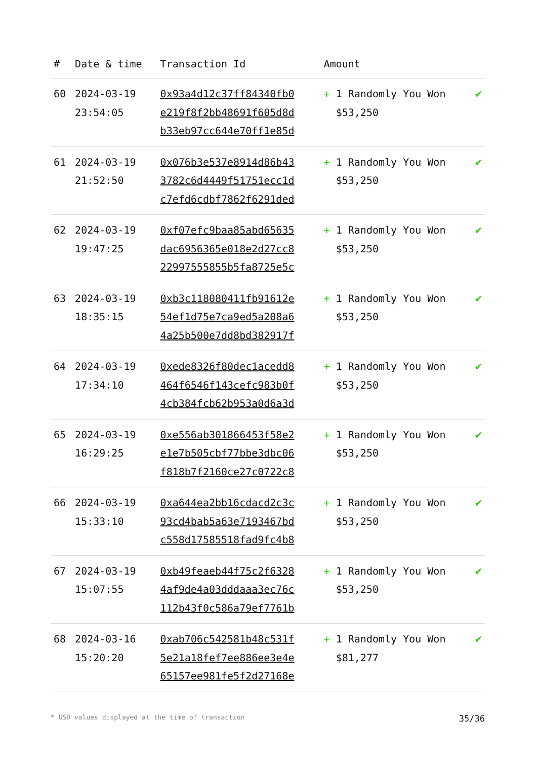| # | Date & time | Transaction Id | Amount | |
| --- | --- | --- | --- | --- |
| 60 | 2024-03-19 23:54:05 | 0x93a4d12c37ff84340fb0 e219f8f2bb48691f605d8d b33eb97cc644e70ff1e85d | + 1 Randomly You Won $53,250 | ✔ |
| 61 | 2024-03-19 21:52:50 | 0x076b3e537e8914d86b43 3782c6d4449f51751ecc1d c7efd6cdbf7862f6291ded | + 1 Randomly You Won $53,250 | ✔ |
| 62 | 2024-03-19 19:47:25 | 0xf07efc9baa85abd65635 dac6956365e018e2d27cc8 22997555855b5fa8725e5c | + 1 Randomly You Won $53,250 | ✔ |
| 63 | 2024-03-19 18:35:15 | 0xb3c118080411fb91612e 54ef1d75e7ca9ed5a208a6 4a25b500e7dd8bd382917f | + 1 Randomly You Won $53,250 | ✔ |
| 64 | 2024-03-19 17:34:10 | 0xede8326f80dec1acedd8 464f6546f143cefc983b0f 4cb384fcb62b953a0d6a3d | + 1 Randomly You Won $53,250 | ✔ |
| 65 | 2024-03-19 16:29:25 | 0xe556ab301866453f58e2 e1e7b505cbf77bbe3dbc06 f818b7f2160ce27c0722c8 | + 1 Randomly You Won $53,250 | ✔ |
| 66 | 2024-03-19 15:33:10 | 0xa644ea2bb16cdacd2c3c 93cd4bab5a63e7193467bd c558d17585518fad9fc4b8 | + 1 Randomly You Won $53,250 | ✔ |
| 67 | 2024-03-19 15:07:55 | 0xb49feaeb44f75c2f6328 4af9de4a03dddaaa3ec76c 112b43f0c586a79ef7761b | + 1 Randomly You Won $53,250 | ✔ |
| 68 | 2024-03-16 15:20:20 | 0xab706c542581b48c531f 5e21a18fef7ee886ee3e4e 65157ee981fe5f2d27168e | + 1 Randomly You Won $81,277 | ✔ |
* USD values displayed at the time of transaction 35/36